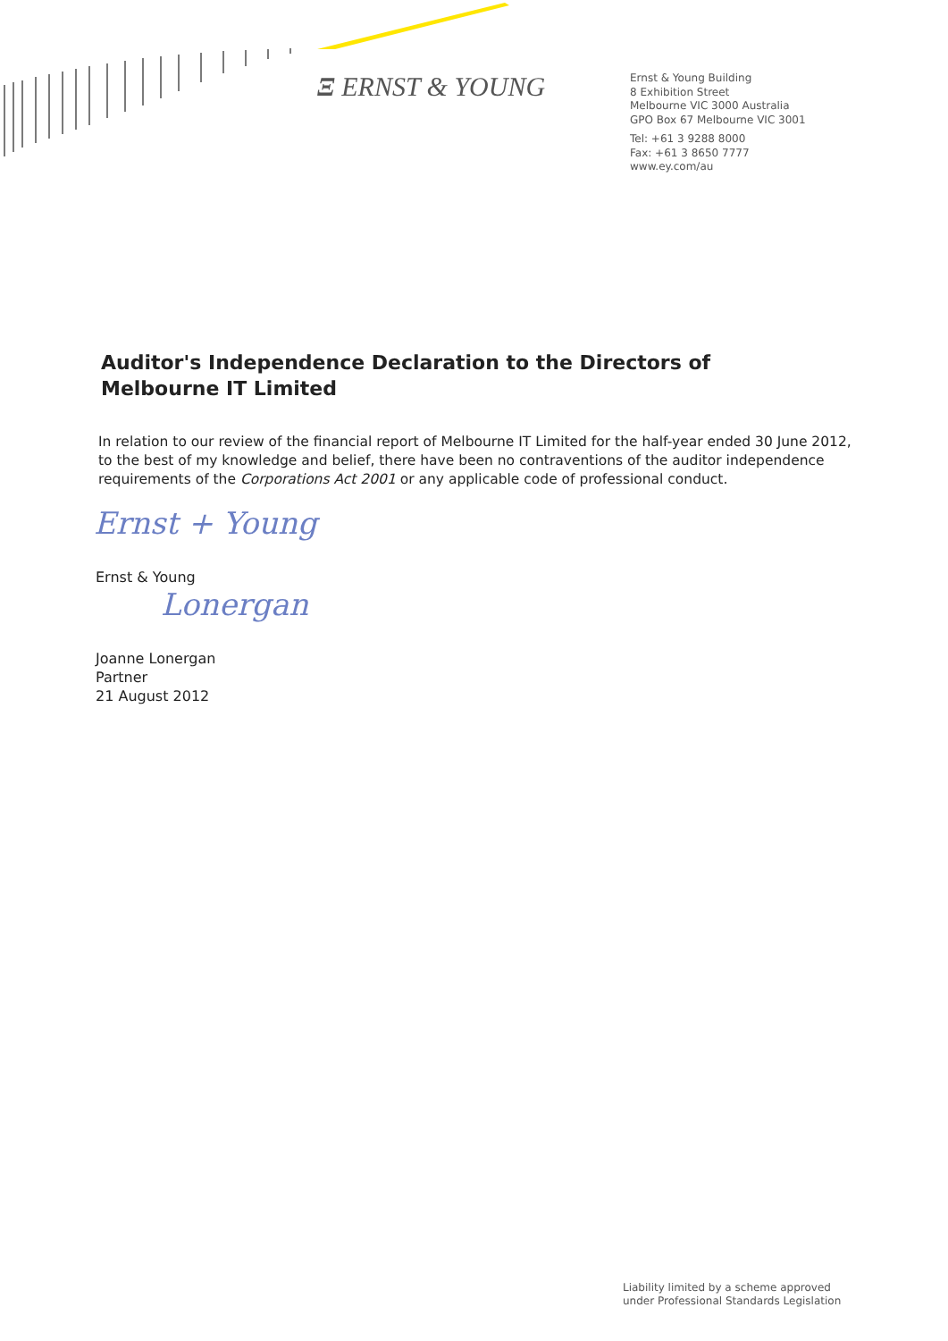Ξ ERNST & YOUNG
Ernst & Young Building
8 Exhibition Street
Melbourne VIC 3000 Australia
GPO Box 67 Melbourne VIC 3001
Tel: +61 3 9288 8000
Fax: +61 3 8650 7777
www.ey.com/au
Auditor's Independence Declaration to the Directors of Melbourne IT Limited
In relation to our review of the financial report of Melbourne IT Limited for the half-year ended 30 June 2012, to the best of my knowledge and belief, there have been no contraventions of the auditor independence requirements of the Corporations Act 2001 or any applicable code of professional conduct.
Ernst + Young
Ernst & Young
Lonergan
Joanne Lonergan
Partner
21 August 2012
Liability limited by a scheme approved
under Professional Standards Legislation